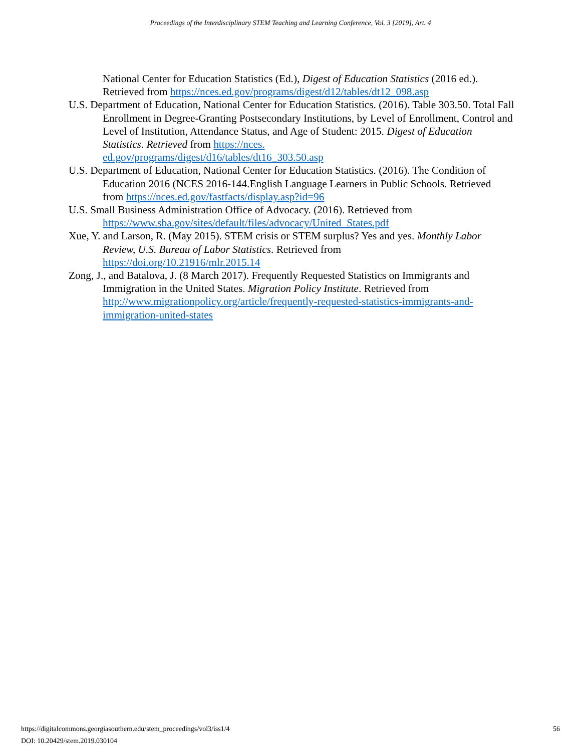Proceedings of the Interdisciplinary STEM Teaching and Learning Conference, Vol. 3 [2019], Art. 4
National Center for Education Statistics (Ed.), Digest of Education Statistics (2016 ed.). Retrieved from https://nces.ed.gov/programs/digest/d12/tables/dt12_098.asp
U.S. Department of Education, National Center for Education Statistics. (2016). Table 303.50. Total Fall Enrollment in Degree-Granting Postsecondary Institutions, by Level of Enrollment, Control and Level of Institution, Attendance Status, and Age of Student: 2015. Digest of Education Statistics. Retrieved from https://nces.
ed.gov/programs/digest/d16/tables/dt16_303.50.asp
U.S. Department of Education, National Center for Education Statistics. (2016). The Condition of Education 2016 (NCES 2016-144.English Language Learners in Public Schools. Retrieved from https://nces.ed.gov/fastfacts/display.asp?id=96
U.S. Small Business Administration Office of Advocacy. (2016). Retrieved from
https://www.sba.gov/sites/default/files/advocacy/United_States.pdf
Xue, Y. and Larson, R. (May 2015). STEM crisis or STEM surplus? Yes and yes. Monthly Labor Review, U.S. Bureau of Labor Statistics. Retrieved from
https://doi.org/10.21916/mlr.2015.14
Zong, J., and Batalova, J. (8 March 2017). Frequently Requested Statistics on Immigrants and Immigration in the United States. Migration Policy Institute. Retrieved from http://www.migrationpolicy.org/article/frequently-requested-statistics-immigrants-and-immigration-united-states
56 https://digitalcommons.georgiasouthern.edu/stem_proceedings/vol3/iss1/4
DOI: 10.20429/stem.2019.030104